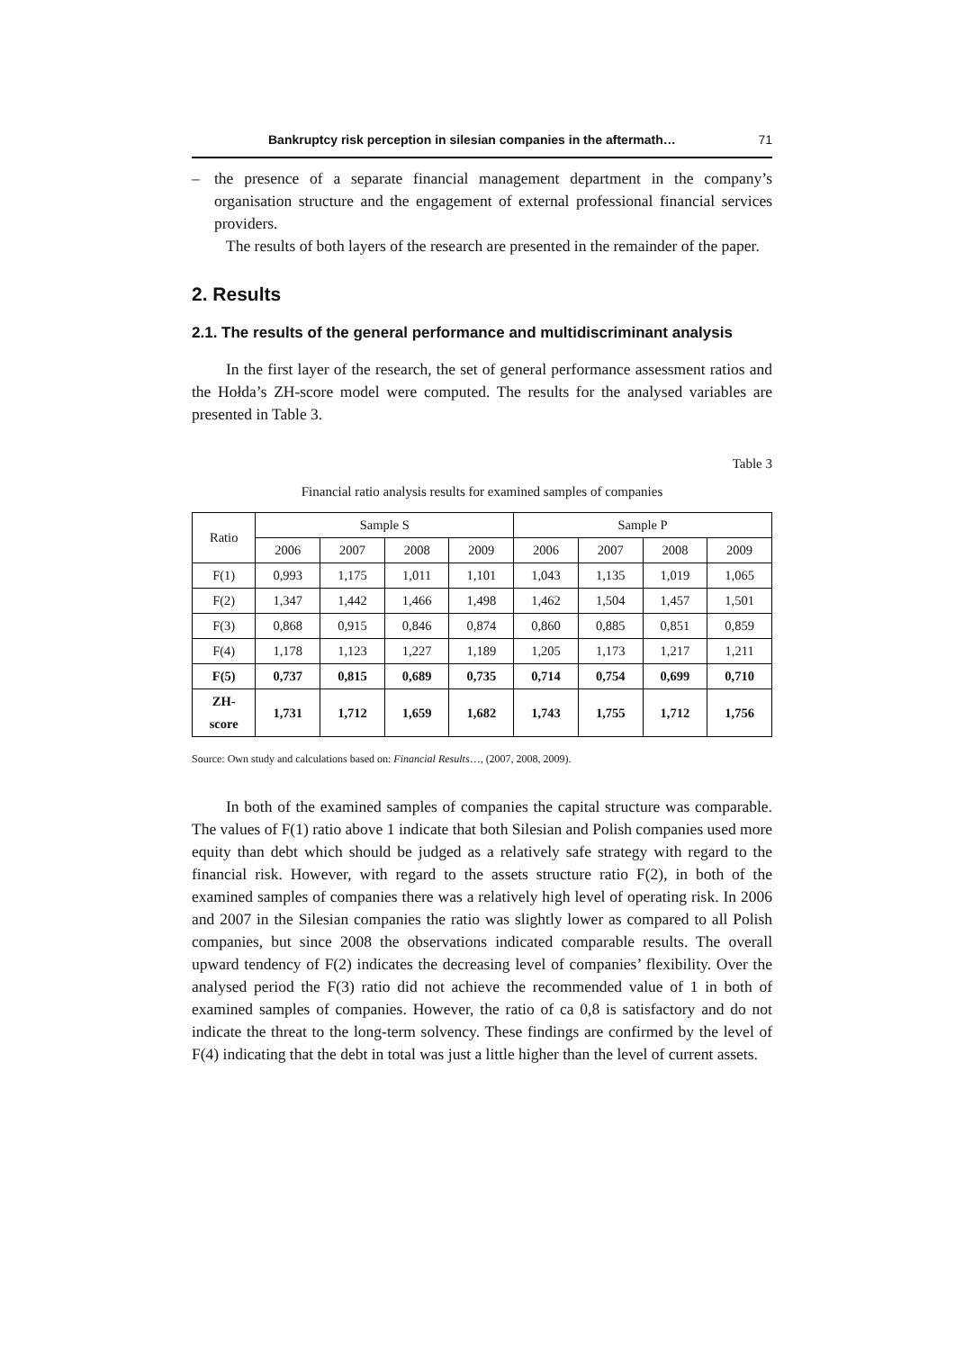Bankruptcy risk perception in silesian companies in the aftermath… 71
– the presence of a separate financial management department in the company’s organisation structure and the engagement of external professional financial services providers.
The results of both layers of the research are presented in the remainder of the paper.
2. Results
2.1. The results of the general performance and multidiscriminant analysis
In the first layer of the research, the set of general performance assessment ratios and the Hołda’s ZH-score model were computed. The results for the analysed variables are presented in Table 3.
Table 3
Financial ratio analysis results for examined samples of companies
| Ratio | Sample S | | | | Sample P | | | |
| --- | --- | --- | --- | --- | --- | --- | --- | --- |
| | 2006 | 2007 | 2008 | 2009 | 2006 | 2007 | 2008 | 2009 |
| F(1) | 0,993 | 1,175 | 1,011 | 1,101 | 1,043 | 1,135 | 1,019 | 1,065 |
| F(2) | 1,347 | 1,442 | 1,466 | 1,498 | 1,462 | 1,504 | 1,457 | 1,501 |
| F(3) | 0,868 | 0,915 | 0,846 | 0,874 | 0,860 | 0,885 | 0,851 | 0,859 |
| F(4) | 1,178 | 1,123 | 1,227 | 1,189 | 1,205 | 1,173 | 1,217 | 1,211 |
| F(5) | 0,737 | 0,815 | 0,689 | 0,735 | 0,714 | 0,754 | 0,699 | 0,710 |
| ZH- score | 1,731 | 1,712 | 1,659 | 1,682 | 1,743 | 1,755 | 1,712 | 1,756 |
Source: Own study and calculations based on: Financial Results…, (2007, 2008, 2009).
In both of the examined samples of companies the capital structure was comparable. The values of F(1) ratio above 1 indicate that both Silesian and Polish companies used more equity than debt which should be judged as a relatively safe strategy with regard to the financial risk. However, with regard to the assets structure ratio F(2), in both of the examined samples of companies there was a relatively high level of operating risk. In 2006 and 2007 in the Silesian companies the ratio was slightly lower as compared to all Polish companies, but since 2008 the observations indicated comparable results. The overall upward tendency of F(2) indicates the decreasing level of companies’ flexibility. Over the analysed period the F(3) ratio did not achieve the recommended value of 1 in both of examined samples of companies. However, the ratio of ca 0,8 is satisfactory and do not indicate the threat to the long-term solvency. These findings are confirmed by the level of F(4) indicating that the debt in total was just a little higher than the level of current assets.